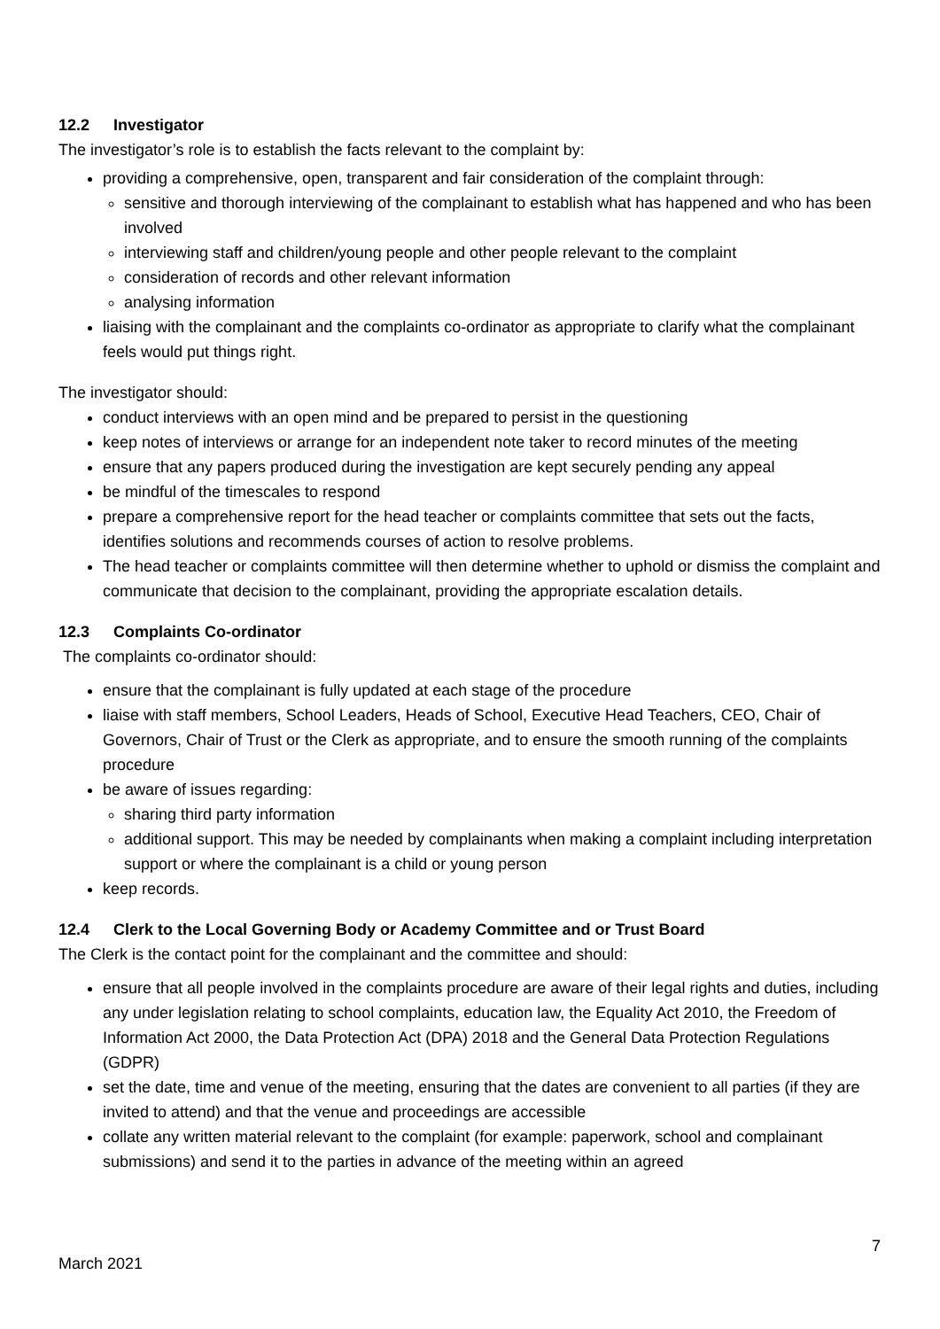12.2 Investigator
The investigator’s role is to establish the facts relevant to the complaint by:
providing a comprehensive, open, transparent and fair consideration of the complaint through:
sensitive and thorough interviewing of the complainant to establish what has happened and who has been involved
interviewing staff and children/young people and other people relevant to the complaint
consideration of records and other relevant information
analysing information
liaising with the complainant and the complaints co-ordinator as appropriate to clarify what the complainant feels would put things right.
The investigator should:
conduct interviews with an open mind and be prepared to persist in the questioning
keep notes of interviews or arrange for an independent note taker to record minutes of the meeting
ensure that any papers produced during the investigation are kept securely pending any appeal
be mindful of the timescales to respond
prepare a comprehensive report for the head teacher or complaints committee that sets out the facts, identifies solutions and recommends courses of action to resolve problems.
The head teacher or complaints committee will then determine whether to uphold or dismiss the complaint and communicate that decision to the complainant, providing the appropriate escalation details.
12.3 Complaints Co-ordinator
The complaints co-ordinator should:
ensure that the complainant is fully updated at each stage of the procedure
liaise with staff members, School Leaders, Heads of School, Executive Head Teachers, CEO, Chair of Governors, Chair of Trust or the Clerk as appropriate, and to ensure the smooth running of the complaints procedure
be aware of issues regarding:
sharing third party information
additional support. This may be needed by complainants when making a complaint including interpretation support or where the complainant is a child or young person
keep records.
12.4 Clerk to the Local Governing Body or Academy Committee and or Trust Board
The Clerk is the contact point for the complainant and the committee and should:
ensure that all people involved in the complaints procedure are aware of their legal rights and duties, including any under legislation relating to school complaints, education law, the Equality Act 2010, the Freedom of Information Act 2000, the Data Protection Act (DPA) 2018 and the General Data Protection Regulations (GDPR)
set the date, time and venue of the meeting, ensuring that the dates are convenient to all parties (if they are invited to attend) and that the venue and proceedings are accessible
collate any written material relevant to the complaint (for example: paperwork, school and complainant submissions) and send it to the parties in advance of the meeting within an agreed
7
March 2021